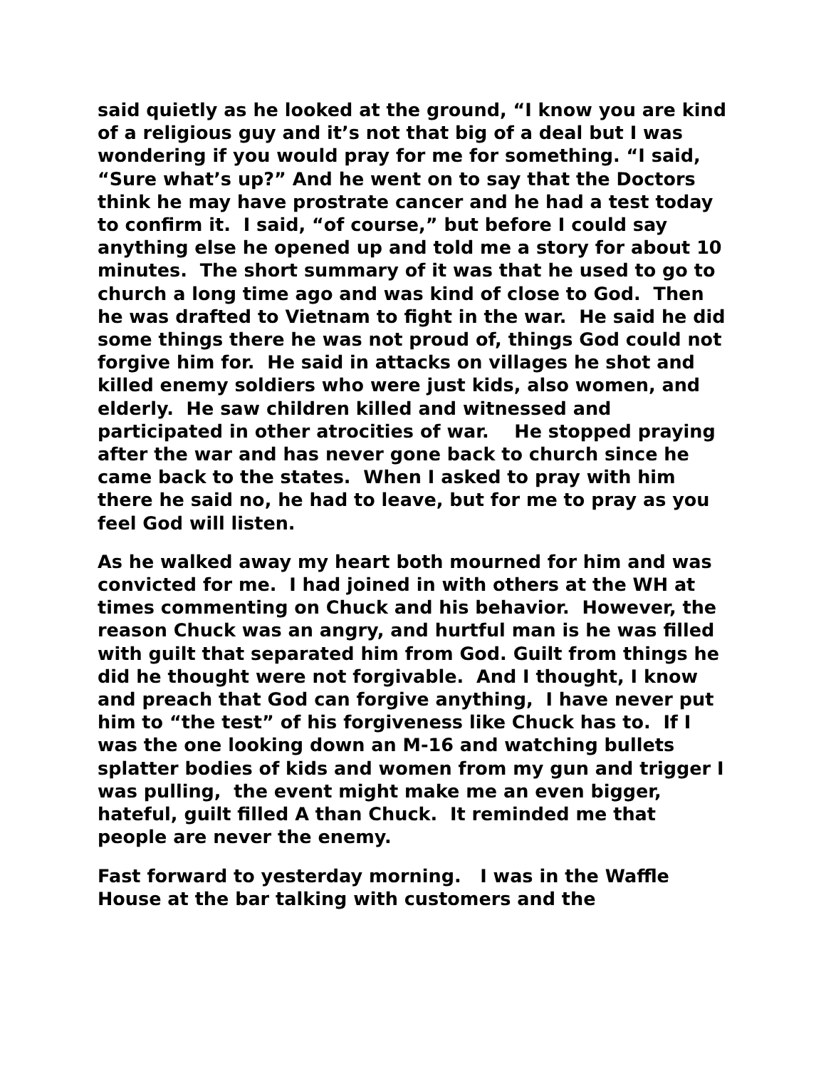said quietly as he looked at the ground, “I know you are kind of a religious guy and it’s not that big of a deal but I was wondering if you would pray for me for something. “I said, “Sure what’s up?” And he went on to say that the Doctors think he may have prostrate cancer and he had a test today to confirm it. I said, “of course,” but before I could say anything else he opened up and told me a story for about 10 minutes. The short summary of it was that he used to go to church a long time ago and was kind of close to God. Then he was drafted to Vietnam to fight in the war. He said he did some things there he was not proud of, things God could not forgive him for. He said in attacks on villages he shot and killed enemy soldiers who were just kids, also women, and elderly. He saw children killed and witnessed and participated in other atrocities of war. He stopped praying after the war and has never gone back to church since he came back to the states. When I asked to pray with him there he said no, he had to leave, but for me to pray as you feel God will listen.
As he walked away my heart both mourned for him and was convicted for me. I had joined in with others at the WH at times commenting on Chuck and his behavior. However, the reason Chuck was an angry, and hurtful man is he was filled with guilt that separated him from God. Guilt from things he did he thought were not forgivable. And I thought, I know and preach that God can forgive anything, I have never put him to “the test” of his forgiveness like Chuck has to. If I was the one looking down an M-16 and watching bullets splatter bodies of kids and women from my gun and trigger I was pulling, the event might make me an even bigger, hateful, guilt filled A than Chuck. It reminded me that people are never the enemy.
Fast forward to yesterday morning. I was in the Waffle House at the bar talking with customers and the